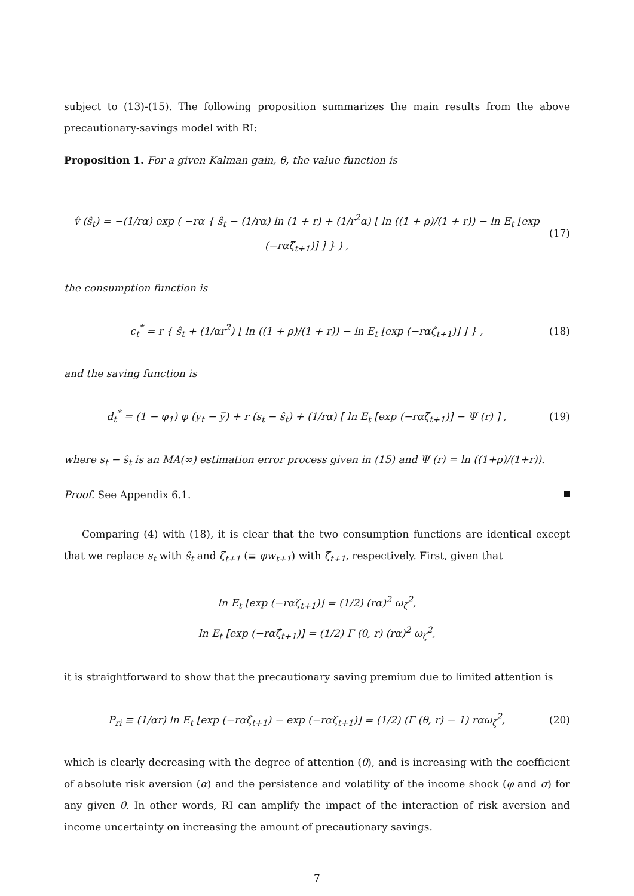subject to (13)-(15). The following proposition summarizes the main results from the above precautionary-savings model with RI:
Proposition 1. For a given Kalman gain, θ, the value function is
v̂ (ŝ<sub>t</sub>) = −(1/rα) exp ( −rα { ŝ<sub>t</sub> − (1/rα) ln (1 + r) + (1/r<sup>2</sup>α) [ ln ((1 + ρ)/(1 + r)) − ln E<sub>t</sub> [exp (−rαζ̂<sub>t+1</sub>)] ] } ) , (17)
the consumption function is
c<sub>t</sub><sup>*</sup> = r { ŝ<sub>t</sub> + (1/αr<sup>2</sup>) [ ln ((1 + ρ)/(1 + r)) − ln E<sub>t</sub> [exp (−rαζ̂<sub>t+1</sub>)] ] } , (18)
and the saving function is
d<sub>t</sub><sup>*</sup> = (1 − φ<sub>1</sub>) φ (y<sub>t</sub> − y̅) + r (s<sub>t</sub> − ŝ<sub>t</sub>) + (1/rα) [ ln E<sub>t</sub> [exp (−rαζ̂<sub>t+1</sub>)] − Ψ (r) ] , (19)
where s<sub>t</sub> − ŝ<sub>t</sub> is an MA(∞) estimation error process given in (15) and Ψ (r) = ln ((1+ρ)/(1+r)).
Proof. See Appendix 6.1.
Comparing (4) with (18), it is clear that the two consumption functions are identical except that we replace s<sub>t</sub> with ŝ<sub>t</sub> and ζ<sub>t+1</sub> (≡ φw<sub>t+1</sub>) with ζ̂<sub>t+1</sub>, respectively. First, given that
ln E<sub>t</sub> [exp (−rαζ<sub>t+1</sub>)] = (1/2) (rα)<sup>2</sup> ω<sub>ζ</sub><sup>2</sup>,
ln E<sub>t</sub> [exp (−rαζ̂<sub>t+1</sub>)] = (1/2) Γ (θ, r) (rα)<sup>2</sup> ω<sub>ζ</sub><sup>2</sup>,
it is straightforward to show that the precautionary saving premium due to limited attention is
P<sub>ri</sub> ≡ (1/αr) ln E<sub>t</sub> [exp (−rαζ̂<sub>t+1</sub>) − exp (−rαζ<sub>t+1</sub>)] = (1/2) (Γ (θ, r) − 1) rαω<sub>ζ</sub><sup>2</sup>, (20)
which is clearly decreasing with the degree of attention (θ), and is increasing with the coefficient of absolute risk aversion (α) and the persistence and volatility of the income shock (φ and σ) for any given θ. In other words, RI can amplify the impact of the interaction of risk aversion and income uncertainty on increasing the amount of precautionary savings.
7